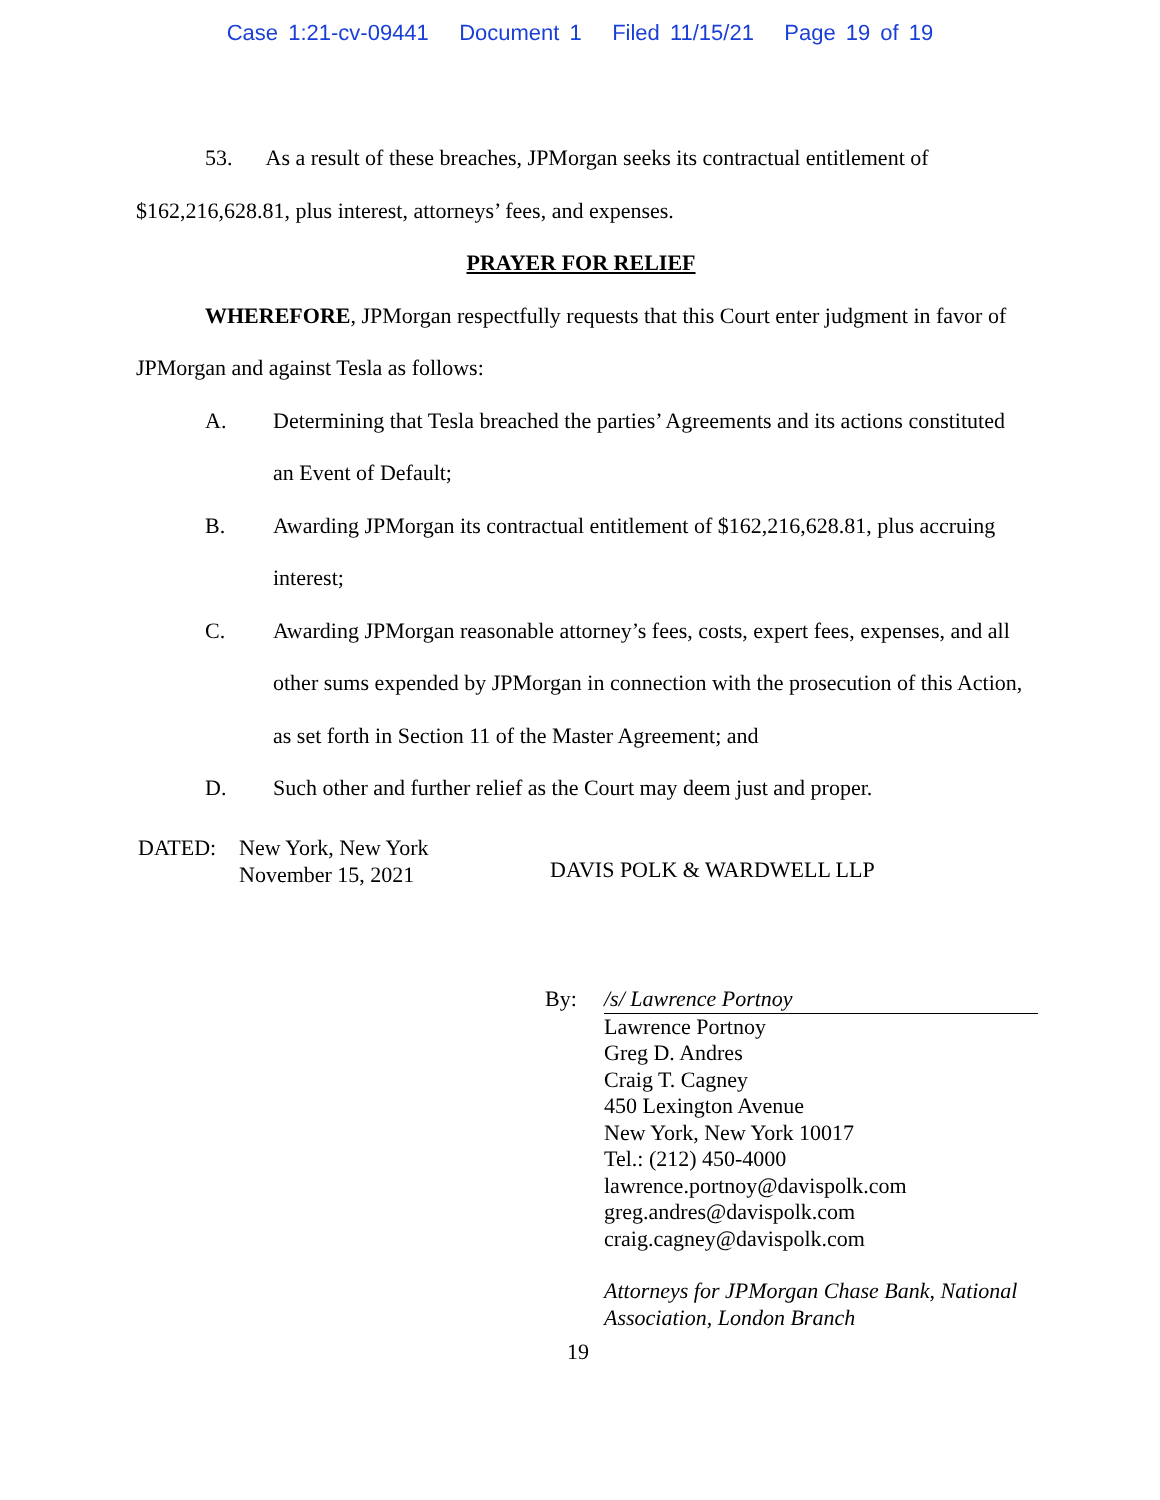Case 1:21-cv-09441 Document 1 Filed 11/15/21 Page 19 of 19
53. As a result of these breaches, JPMorgan seeks its contractual entitlement of $162,216,628.81, plus interest, attorneys’ fees, and expenses.
PRAYER FOR RELIEF
WHEREFORE, JPMorgan respectfully requests that this Court enter judgment in favor of JPMorgan and against Tesla as follows:
A. Determining that Tesla breached the parties’ Agreements and its actions constituted an Event of Default;
B. Awarding JPMorgan its contractual entitlement of $162,216,628.81, plus accruing interest;
C. Awarding JPMorgan reasonable attorney’s fees, costs, expert fees, expenses, and all other sums expended by JPMorgan in connection with the prosecution of this Action, as set forth in Section 11 of the Master Agreement; and
D. Such other and further relief as the Court may deem just and proper.
DATED: New York, New York
November 15, 2021
DAVIS POLK & WARDWELL LLP
By: /s/ Lawrence Portnoy
Lawrence Portnoy
Greg D. Andres
Craig T. Cagney
450 Lexington Avenue
New York, New York 10017
Tel.: (212) 450-4000
lawrence.portnoy@davispolk.com
greg.andres@davispolk.com
craig.cagney@davispolk.com
Attorneys for JPMorgan Chase Bank, National
Association, London Branch
19